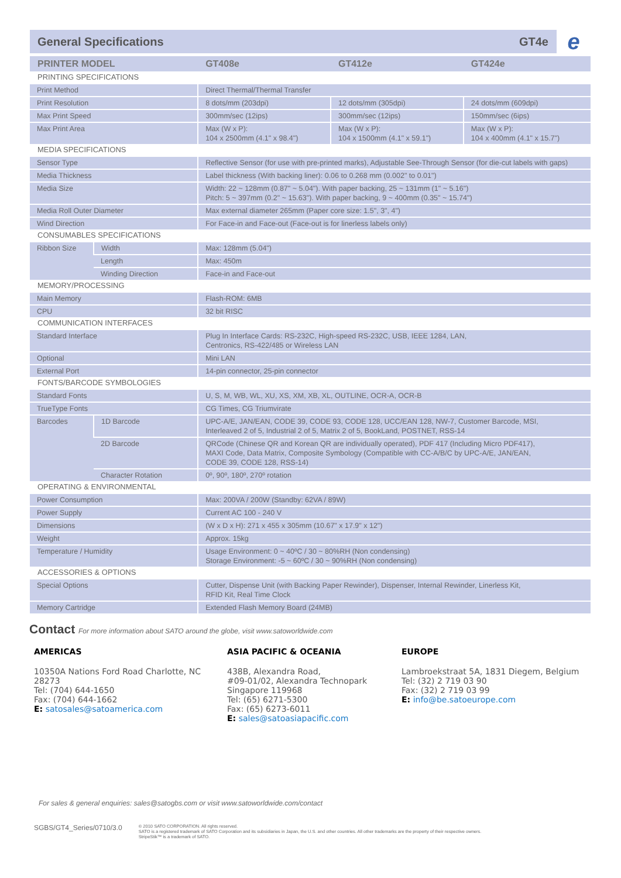General Specifications GT4e e
| PRINTER MODEL | | GT408e | GT412e | GT424e |
| --- | --- | --- | --- | --- |
| PRINTING SPECIFICATIONS | | | | |
| Print Method | | Direct Thermal/Thermal Transfer | | |
| Print Resolution | | 8 dots/mm (203dpi) | 12 dots/mm (305dpi) | 24 dots/mm (609dpi) |
| Max Print Speed | | 300mm/sec (12ips) | 300mm/sec (12ips) | 150mm/sec (6ips) |
| Max Print Area | | Max (W x P): 104 x 2500mm (4.1" x 98.4") | Max (W x P): 104 x 1500mm (4.1" x 59.1") | Max (W x P): 104 x 400mm (4.1" x 15.7") |
| MEDIA SPECIFICATIONS | | | | |
| Sensor Type | | Reflective Sensor (for use with pre-printed marks), Adjustable See-Through Sensor (for die-cut labels with gaps) | | |
| Media Thickness | | Label thickness (With backing liner): 0.06 to 0.268 mm (0.002" to 0.01") | | |
| Media Size | | Width: 22 ~ 128mm (0.87" ~ 5.04"). With paper backing, 25 ~ 131mm (1" ~ 5.16") Pitch: 5 ~ 397mm (0.2" ~ 15.63"). With paper backing, 9 ~ 400mm (0.35" ~ 15.74") | | |
| Media Roll Outer Diameter | | Max external diameter 265mm (Paper core size: 1.5", 3", 4") | | |
| Wind Direction | | For Face-in and Face-out (Face-out is for linerless labels only) | | |
| CONSUMABLES SPECIFICATIONS | | | | |
| Ribbon Size | Width | Max: 128mm (5.04") | | |
| | Length | Max: 450m | | |
| | Winding Direction | Face-in and Face-out | | |
| MEMORY/PROCESSING | | | | |
| Main Memory | | Flash-ROM: 6MB | | |
| CPU | | 32 bit RISC | | |
| COMMUNICATION INTERFACES | | | | |
| Standard Interface | | Plug In Interface Cards: RS-232C, High-speed RS-232C, USB, IEEE 1284, LAN, Centronics, RS-422/485 or Wireless LAN | | |
| Optional | | Mini LAN | | |
| External Port | | 14-pin connector, 25-pin connector | | |
| FONTS/BARCODE SYMBOLOGIES | | | | |
| Standard Fonts | | U, S, M, WB, WL, XU, XS, XM, XB, XL, OUTLINE, OCR-A, OCR-B | | |
| TrueType Fonts | | CG Times, CG Triumvirate | | |
| Barcodes | 1D Barcode | UPC-A/E, JAN/EAN, CODE 39, CODE 93, CODE 128, UCC/EAN 128, NW-7, Customer Barcode, MSI, Interleaved 2 of 5, Industrial 2 of 5, Matrix 2 of 5, BookLand, POSTNET, RSS-14 | | |
| | 2D Barcode | QRCode (Chinese QR and Korean QR are individually operated), PDF 417 (Including Micro PDF417), MAXI Code, Data Matrix, Composite Symbology (Compatible with CC-A/B/C by UPC-A/E, JAN/EAN, CODE 39, CODE 128, RSS-14) | | |
| | Character Rotation | 0º, 90º, 180º, 270º rotation | | |
| OPERATING & ENVIRONMENTAL | | | | |
| Power Consumption | | Max: 200VA / 200W (Standby: 62VA / 89W) | | |
| Power Supply | | Current AC 100 - 240 V | | |
| Dimensions | | (W x D x H): 271 x 455 x 305mm (10.67" x 17.9" x 12") | | |
| Weight | | Approx. 15kg | | |
| Temperature / Humidity | | Usage Environment: 0 ~ 40ºC / 30 ~ 80%RH (Non condensing) Storage Environment: -5 ~ 60ºC / 30 ~ 90%RH (Non condensing) | | |
| ACCESSORIES & OPTIONS | | | | |
| Special Options | | Cutter, Dispense Unit (with Backing Paper Rewinder), Dispenser, Internal Rewinder, Linerless Kit, RFID Kit, Real Time Clock | | |
| Memory Cartridge | | Extended Flash Memory Board (24MB) | | |
Contact For more information about SATO around the globe, visit www.satoworldwide.com
AMERICAS
10350A Nations Ford Road Charlotte, NC 28273
Tel: (704) 644-1650
Fax: (704) 644-1662
E: satosales@satoamerica.com
ASIA PACIFIC & OCEANIA
438B, Alexandra Road,
#09-01/02, Alexandra Technopark
Singapore 119968
Tel: (65) 6271-5300
Fax: (65) 6273-6011
E: sales@satoasiapacific.com
EUROPE
Lambroekstraat 5A, 1831 Diegem, Belgium
Tel: (32) 2 719 03 90
Fax: (32) 2 719 03 99
E: info@be.satoeurope.com
For sales & general enquiries: sales@satogbs.com or visit www.satoworldwide.com/contact
SGBS/GT4_Series/0710/3.0 © 2010 SATO CORPORATION. All rights reserved.
SATO is a registered trademark of SATO Corporation and its subsidiaries in Japan, the U.S. and other countries. All other trademarks are the property of their respective owners.
StripeStik™ is a trademark of SATO.